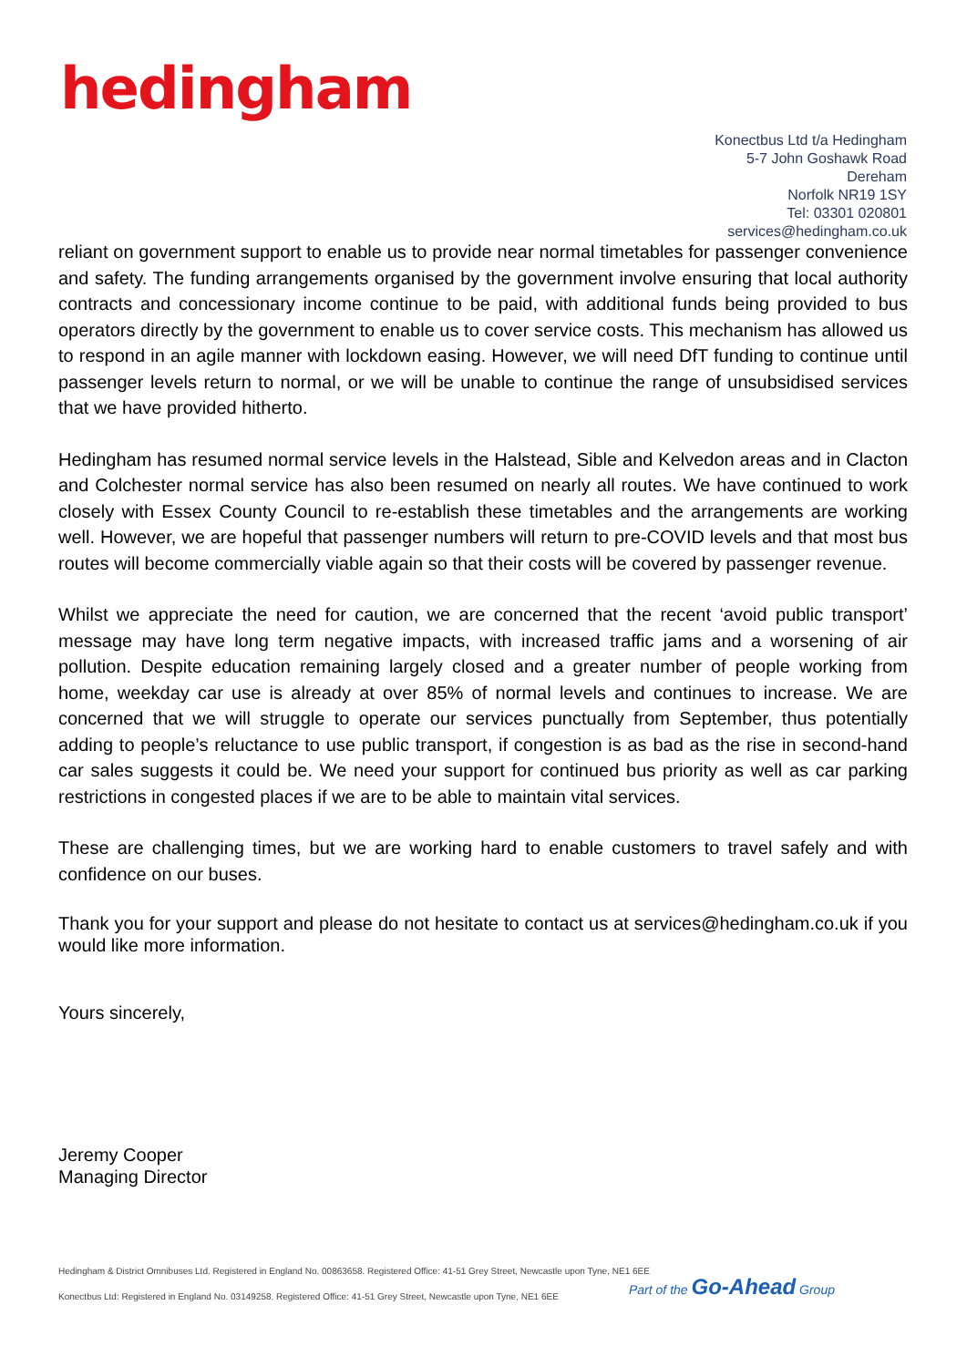hedingham
Konectbus Ltd t/a Hedingham
5-7 John Goshawk Road
Dereham
Norfolk NR19 1SY
Tel: 03301 020801
services@hedingham.co.uk
reliant on government support to enable us to provide near normal timetables for passenger convenience and safety. The funding arrangements organised by the government involve ensuring that local authority contracts and concessionary income continue to be paid, with additional funds being provided to bus operators directly by the government to enable us to cover service costs. This mechanism has allowed us to respond in an agile manner with lockdown easing. However, we will need DfT funding to continue until passenger levels return to normal, or we will be unable to continue the range of unsubsidised services that we have provided hitherto.
Hedingham has resumed normal service levels in the Halstead, Sible and Kelvedon areas and in Clacton and Colchester normal service has also been resumed on nearly all routes. We have continued to work closely with Essex County Council to re-establish these timetables and the arrangements are working well. However, we are hopeful that passenger numbers will return to pre-COVID levels and that most bus routes will become commercially viable again so that their costs will be covered by passenger revenue.
Whilst we appreciate the need for caution, we are concerned that the recent ‘avoid public transport’ message may have long term negative impacts, with increased traffic jams and a worsening of air pollution. Despite education remaining largely closed and a greater number of people working from home, weekday car use is already at over 85% of normal levels and continues to increase. We are concerned that we will struggle to operate our services punctually from September, thus potentially adding to people’s reluctance to use public transport, if congestion is as bad as the rise in second-hand car sales suggests it could be. We need your support for continued bus priority as well as car parking restrictions in congested places if we are to be able to maintain vital services.
These are challenging times, but we are working hard to enable customers to travel safely and with confidence on our buses.
Thank you for your support and please do not hesitate to contact us at services@hedingham.co.uk if you would like more information.
Yours sincerely,
Jeremy Cooper
Managing Director
Hedingham & District Omnibuses Ltd. Registered in England No. 00863658. Registered Office: 41-51 Grey Street, Newcastle upon Tyne, NE1 6EE
Konectbus Ltd: Registered in England No. 03149258. Registered Office: 41-51 Grey Street, Newcastle upon Tyne, NE1 6EE
Part of the Go-Ahead Group